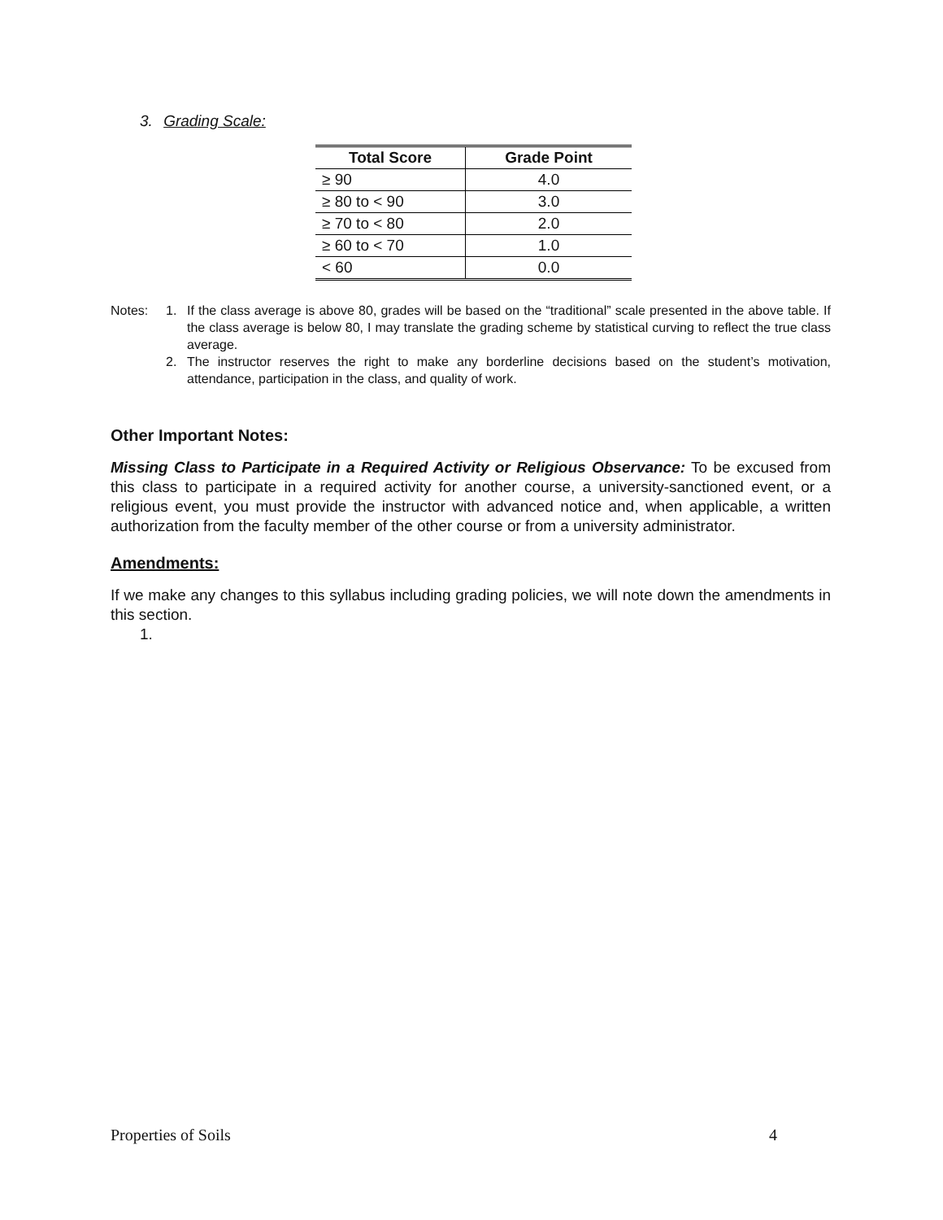3. Grading Scale:
| Total Score | Grade Point |
| --- | --- |
| ≥ 90 | 4.0 |
| ≥ 80 to < 90 | 3.0 |
| ≥ 70 to < 80 | 2.0 |
| ≥ 60 to < 70 | 1.0 |
| < 60 | 0.0 |
Notes: 1. If the class average is above 80, grades will be based on the “traditional” scale presented in the above table. If the class average is below 80, I may translate the grading scheme by statistical curving to reflect the true class average.
2. The instructor reserves the right to make any borderline decisions based on the student’s motivation, attendance, participation in the class, and quality of work.
Other Important Notes:
Missing Class to Participate in a Required Activity or Religious Observance: To be excused from this class to participate in a required activity for another course, a university-sanctioned event, or a religious event, you must provide the instructor with advanced notice and, when applicable, a written authorization from the faculty member of the other course or from a university administrator.
Amendments:
If we make any changes to this syllabus including grading policies, we will note down the amendments in this section.
1.
Properties of Soils 4